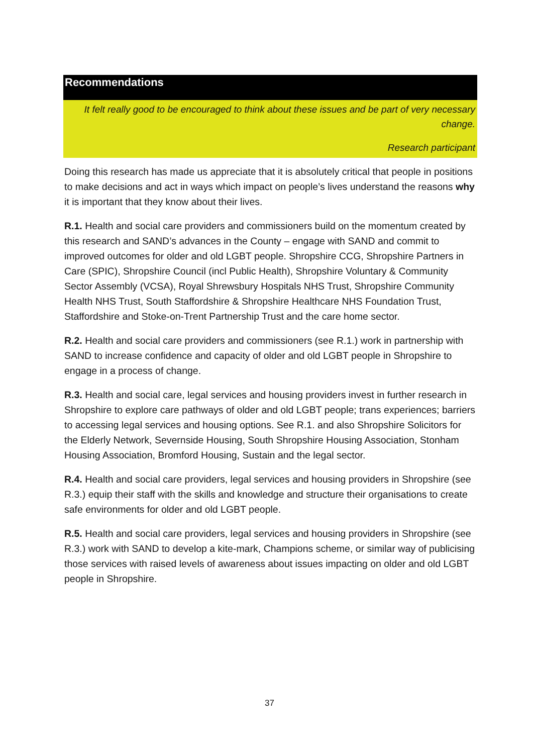Recommendations
It felt really good to be encouraged to think about these issues and be part of very necessary change.
Research participant
Doing this research has made us appreciate that it is absolutely critical that people in positions to make decisions and act in ways which impact on people’s lives understand the reasons why it is important that they know about their lives.
R.1. Health and social care providers and commissioners build on the momentum created by this research and SAND’s advances in the County – engage with SAND and commit to improved outcomes for older and old LGBT people. Shropshire CCG, Shropshire Partners in Care (SPIC), Shropshire Council (incl Public Health), Shropshire Voluntary & Community Sector Assembly (VCSA), Royal Shrewsbury Hospitals NHS Trust, Shropshire Community Health NHS Trust, South Staffordshire & Shropshire Healthcare NHS Foundation Trust, Staffordshire and Stoke-on-Trent Partnership Trust and the care home sector.
R.2. Health and social care providers and commissioners (see R.1.) work in partnership with SAND to increase confidence and capacity of older and old LGBT people in Shropshire to engage in a process of change.
R.3. Health and social care, legal services and housing providers invest in further research in Shropshire to explore care pathways of older and old LGBT people; trans experiences; barriers to accessing legal services and housing options. See R.1. and also Shropshire Solicitors for the Elderly Network, Severnside Housing, South Shropshire Housing Association, Stonham Housing Association, Bromford Housing, Sustain and the legal sector.
R.4. Health and social care providers, legal services and housing providers in Shropshire (see R.3.) equip their staff with the skills and knowledge and structure their organisations to create safe environments for older and old LGBT people.
R.5. Health and social care providers, legal services and housing providers in Shropshire (see R.3.) work with SAND to develop a kite-mark, Champions scheme, or similar way of publicising those services with raised levels of awareness about issues impacting on older and old LGBT people in Shropshire.
37